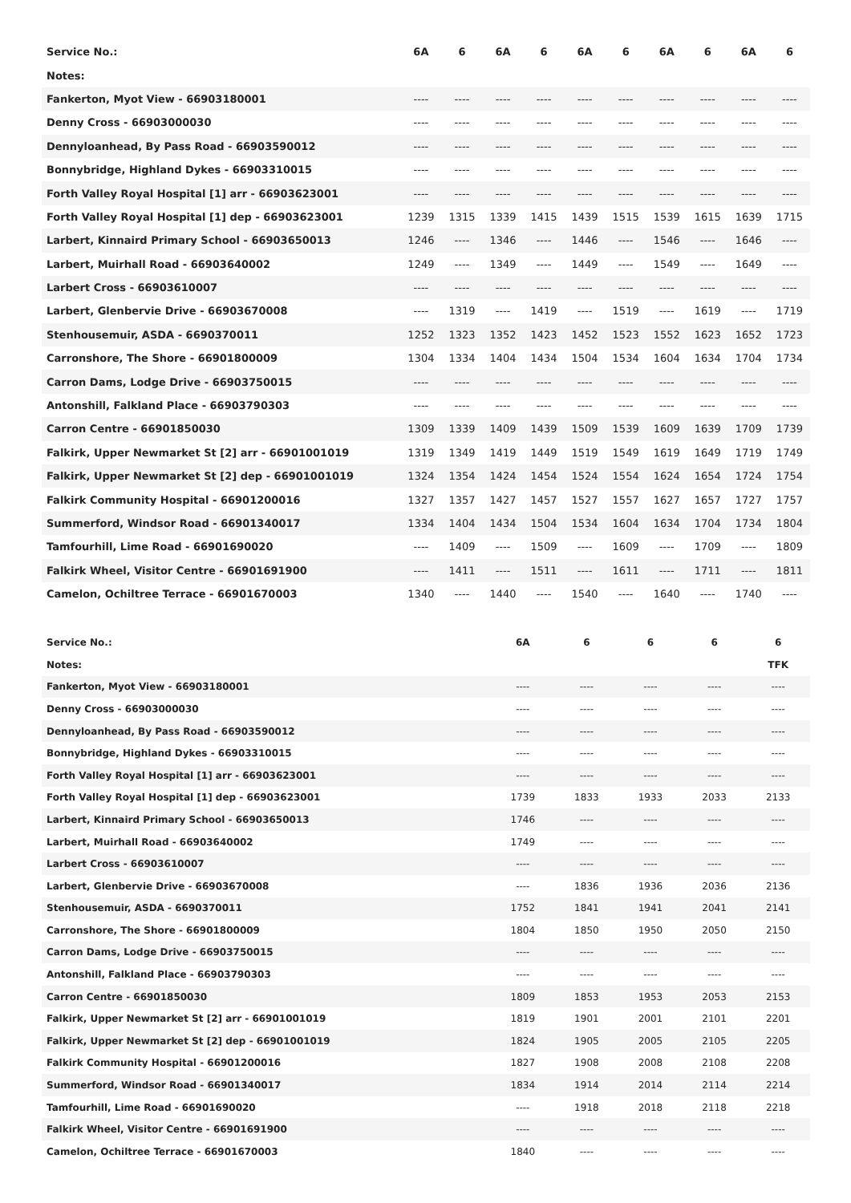| Service No.: | 6A | 6 | 6A | 6 | 6A | 6 | 6A | 6 | 6A | 6 |
| --- | --- | --- | --- | --- | --- | --- | --- | --- | --- | --- |
| Notes: | | | | | | | | | | |
| Fankerton, Myot View - 66903180001 | ---- | ---- | ---- | ---- | ---- | ---- | ---- | ---- | ---- | ---- |
| Denny Cross - 66903000030 | ---- | ---- | ---- | ---- | ---- | ---- | ---- | ---- | ---- | ---- |
| Dennyloanhead, By Pass Road - 66903590012 | ---- | ---- | ---- | ---- | ---- | ---- | ---- | ---- | ---- | ---- |
| Bonnybridge, Highland Dykes - 66903310015 | ---- | ---- | ---- | ---- | ---- | ---- | ---- | ---- | ---- | ---- |
| Forth Valley Royal Hospital [1] arr - 66903623001 | ---- | ---- | ---- | ---- | ---- | ---- | ---- | ---- | ---- | ---- |
| Forth Valley Royal Hospital [1] dep - 66903623001 | 1239 | 1315 | 1339 | 1415 | 1439 | 1515 | 1539 | 1615 | 1639 | 1715 |
| Larbert, Kinnaird Primary School - 66903650013 | 1246 | ---- | 1346 | ---- | 1446 | ---- | 1546 | ---- | 1646 | ---- |
| Larbert, Muirhall Road - 66903640002 | 1249 | ---- | 1349 | ---- | 1449 | ---- | 1549 | ---- | 1649 | ---- |
| Larbert Cross - 66903610007 | ---- | ---- | ---- | ---- | ---- | ---- | ---- | ---- | ---- | ---- |
| Larbert, Glenbervie Drive - 66903670008 | ---- | 1319 | ---- | 1419 | ---- | 1519 | ---- | 1619 | ---- | 1719 |
| Stenhousemuir, ASDA - 6690370011 | 1252 | 1323 | 1352 | 1423 | 1452 | 1523 | 1552 | 1623 | 1652 | 1723 |
| Carronshore, The Shore - 66901800009 | 1304 | 1334 | 1404 | 1434 | 1504 | 1534 | 1604 | 1634 | 1704 | 1734 |
| Carron Dams, Lodge Drive - 66903750015 | ---- | ---- | ---- | ---- | ---- | ---- | ---- | ---- | ---- | ---- |
| Antonshill, Falkland Place - 66903790303 | ---- | ---- | ---- | ---- | ---- | ---- | ---- | ---- | ---- | ---- |
| Carron Centre - 66901850030 | 1309 | 1339 | 1409 | 1439 | 1509 | 1539 | 1609 | 1639 | 1709 | 1739 |
| Falkirk, Upper Newmarket St [2] arr - 66901001019 | 1319 | 1349 | 1419 | 1449 | 1519 | 1549 | 1619 | 1649 | 1719 | 1749 |
| Falkirk, Upper Newmarket St [2] dep - 66901001019 | 1324 | 1354 | 1424 | 1454 | 1524 | 1554 | 1624 | 1654 | 1724 | 1754 |
| Falkirk Community Hospital - 66901200016 | 1327 | 1357 | 1427 | 1457 | 1527 | 1557 | 1627 | 1657 | 1727 | 1757 |
| Summerford, Windsor Road - 66901340017 | 1334 | 1404 | 1434 | 1504 | 1534 | 1604 | 1634 | 1704 | 1734 | 1804 |
| Tamfourhill, Lime Road - 66901690020 | ---- | 1409 | ---- | 1509 | ---- | 1609 | ---- | 1709 | ---- | 1809 |
| Falkirk Wheel, Visitor Centre - 66901691900 | ---- | 1411 | ---- | 1511 | ---- | 1611 | ---- | 1711 | ---- | 1811 |
| Camelon, Ochiltree Terrace - 66901670003 | 1340 | ---- | 1440 | ---- | 1540 | ---- | 1640 | ---- | 1740 | ---- |
| Service No.: | 6A | 6 | 6 | 6 | 6 |
| --- | --- | --- | --- | --- | --- |
| Notes: | | | | | TFK |
| Fankerton, Myot View - 66903180001 | ---- | ---- | ---- | ---- | ---- |
| Denny Cross - 66903000030 | ---- | ---- | ---- | ---- | ---- |
| Dennyloanhead, By Pass Road - 66903590012 | ---- | ---- | ---- | ---- | ---- |
| Bonnybridge, Highland Dykes - 66903310015 | ---- | ---- | ---- | ---- | ---- |
| Forth Valley Royal Hospital [1] arr - 66903623001 | ---- | ---- | ---- | ---- | ---- |
| Forth Valley Royal Hospital [1] dep - 66903623001 | 1739 | 1833 | 1933 | 2033 | 2133 |
| Larbert, Kinnaird Primary School - 66903650013 | 1746 | ---- | ---- | ---- | ---- |
| Larbert, Muirhall Road - 66903640002 | 1749 | ---- | ---- | ---- | ---- |
| Larbert Cross - 66903610007 | ---- | ---- | ---- | ---- | ---- |
| Larbert, Glenbervie Drive - 66903670008 | ---- | 1836 | 1936 | 2036 | 2136 |
| Stenhousemuir, ASDA - 6690370011 | 1752 | 1841 | 1941 | 2041 | 2141 |
| Carronshore, The Shore - 66901800009 | 1804 | 1850 | 1950 | 2050 | 2150 |
| Carron Dams, Lodge Drive - 66903750015 | ---- | ---- | ---- | ---- | ---- |
| Antonshill, Falkland Place - 66903790303 | ---- | ---- | ---- | ---- | ---- |
| Carron Centre - 66901850030 | 1809 | 1853 | 1953 | 2053 | 2153 |
| Falkirk, Upper Newmarket St [2] arr - 66901001019 | 1819 | 1901 | 2001 | 2101 | 2201 |
| Falkirk, Upper Newmarket St [2] dep - 66901001019 | 1824 | 1905 | 2005 | 2105 | 2205 |
| Falkirk Community Hospital - 66901200016 | 1827 | 1908 | 2008 | 2108 | 2208 |
| Summerford, Windsor Road - 66901340017 | 1834 | 1914 | 2014 | 2114 | 2214 |
| Tamfourhill, Lime Road - 66901690020 | ---- | 1918 | 2018 | 2118 | 2218 |
| Falkirk Wheel, Visitor Centre - 66901691900 | ---- | ---- | ---- | ---- | ---- |
| Camelon, Ochiltree Terrace - 66901670003 | 1840 | ---- | ---- | ---- | ---- |